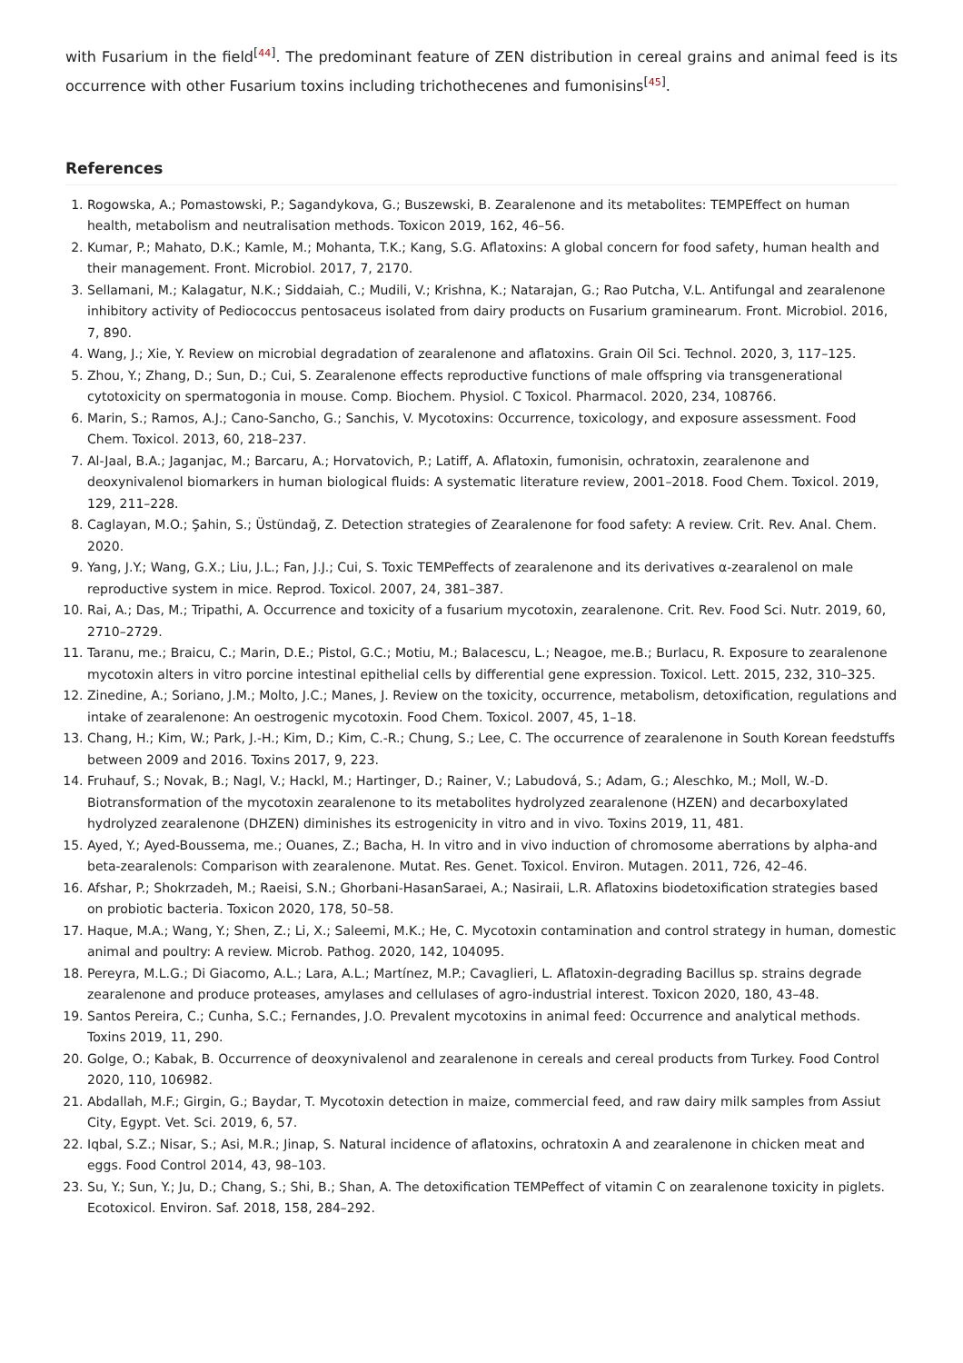with Fusarium in the field<sup>[44]</sup>. The predominant feature of ZEN distribution in cereal grains and animal feed is its occurrence with other Fusarium toxins including trichothecenes and fumonisins<sup>[45]</sup>.
References
1. Rogowska, A.; Pomastowski, P.; Sagandykova, G.; Buszewski, B. Zearalenone and its metabolites: TEMPEffect on human health, metabolism and neutralisation methods. Toxicon 2019, 162, 46–56.
2. Kumar, P.; Mahato, D.K.; Kamle, M.; Mohanta, T.K.; Kang, S.G. Aflatoxins: A global concern for food safety, human health and their management. Front. Microbiol. 2017, 7, 2170.
3. Sellamani, M.; Kalagatur, N.K.; Siddaiah, C.; Mudili, V.; Krishna, K.; Natarajan, G.; Rao Putcha, V.L. Antifungal and zearalenone inhibitory activity of Pediococcus pentosaceus isolated from dairy products on Fusarium graminearum. Front. Microbiol. 2016, 7, 890.
4. Wang, J.; Xie, Y. Review on microbial degradation of zearalenone and aflatoxins. Grain Oil Sci. Technol. 2020, 3, 117–125.
5. Zhou, Y.; Zhang, D.; Sun, D.; Cui, S. Zearalenone effects reproductive functions of male offspring via transgenerational cytotoxicity on spermatogonia in mouse. Comp. Biochem. Physiol. C Toxicol. Pharmacol. 2020, 234, 108766.
6. Marin, S.; Ramos, A.J.; Cano-Sancho, G.; Sanchis, V. Mycotoxins: Occurrence, toxicology, and exposure assessment. Food Chem. Toxicol. 2013, 60, 218–237.
7. Al-Jaal, B.A.; Jaganjac, M.; Barcaru, A.; Horvatovich, P.; Latiff, A. Aflatoxin, fumonisin, ochratoxin, zearalenone and deoxynivalenol biomarkers in human biological fluids: A systematic literature review, 2001–2018. Food Chem. Toxicol. 2019, 129, 211–228.
8. Caglayan, M.O.; Şahin, S.; Üstündağ, Z. Detection strategies of Zearalenone for food safety: A review. Crit. Rev. Anal. Chem. 2020.
9. Yang, J.Y.; Wang, G.X.; Liu, J.L.; Fan, J.J.; Cui, S. Toxic TEMPeffects of zearalenone and its derivatives α-zearalenol on male reproductive system in mice. Reprod. Toxicol. 2007, 24, 381–387.
10. Rai, A.; Das, M.; Tripathi, A. Occurrence and toxicity of a fusarium mycotoxin, zearalenone. Crit. Rev. Food Sci. Nutr. 2019, 60, 2710–2729.
11. Taranu, me.; Braicu, C.; Marin, D.E.; Pistol, G.C.; Motiu, M.; Balacescu, L.; Neagoe, me.B.; Burlacu, R. Exposure to zearalenone mycotoxin alters in vitro porcine intestinal epithelial cells by differential gene expression. Toxicol. Lett. 2015, 232, 310–325.
12. Zinedine, A.; Soriano, J.M.; Molto, J.C.; Manes, J. Review on the toxicity, occurrence, metabolism, detoxification, regulations and intake of zearalenone: An oestrogenic mycotoxin. Food Chem. Toxicol. 2007, 45, 1–18.
13. Chang, H.; Kim, W.; Park, J.-H.; Kim, D.; Kim, C.-R.; Chung, S.; Lee, C. The occurrence of zearalenone in South Korean feedstuffs between 2009 and 2016. Toxins 2017, 9, 223.
14. Fruhauf, S.; Novak, B.; Nagl, V.; Hackl, M.; Hartinger, D.; Rainer, V.; Labudová, S.; Adam, G.; Aleschko, M.; Moll, W.-D. Biotransformation of the mycotoxin zearalenone to its metabolites hydrolyzed zearalenone (HZEN) and decarboxylated hydrolyzed zearalenone (DHZEN) diminishes its estrogenicity in vitro and in vivo. Toxins 2019, 11, 481.
15. Ayed, Y.; Ayed-Boussema, me.; Ouanes, Z.; Bacha, H. In vitro and in vivo induction of chromosome aberrations by alpha-and beta-zearalenols: Comparison with zearalenone. Mutat. Res. Genet. Toxicol. Environ. Mutagen. 2011, 726, 42–46.
16. Afshar, P.; Shokrzadeh, M.; Raeisi, S.N.; Ghorbani-HasanSaraei, A.; Nasiraii, L.R. Aflatoxins biodetoxification strategies based on probiotic bacteria. Toxicon 2020, 178, 50–58.
17. Haque, M.A.; Wang, Y.; Shen, Z.; Li, X.; Saleemi, M.K.; He, C. Mycotoxin contamination and control strategy in human, domestic animal and poultry: A review. Microb. Pathog. 2020, 142, 104095.
18. Pereyra, M.L.G.; Di Giacomo, A.L.; Lara, A.L.; Martínez, M.P.; Cavaglieri, L. Aflatoxin-degrading Bacillus sp. strains degrade zearalenone and produce proteases, amylases and cellulases of agro-industrial interest. Toxicon 2020, 180, 43–48.
19. Santos Pereira, C.; Cunha, S.C.; Fernandes, J.O. Prevalent mycotoxins in animal feed: Occurrence and analytical methods. Toxins 2019, 11, 290.
20. Golge, O.; Kabak, B. Occurrence of deoxynivalenol and zearalenone in cereals and cereal products from Turkey. Food Control 2020, 110, 106982.
21. Abdallah, M.F.; Girgin, G.; Baydar, T. Mycotoxin detection in maize, commercial feed, and raw dairy milk samples from Assiut City, Egypt. Vet. Sci. 2019, 6, 57.
22. Iqbal, S.Z.; Nisar, S.; Asi, M.R.; Jinap, S. Natural incidence of aflatoxins, ochratoxin A and zearalenone in chicken meat and eggs. Food Control 2014, 43, 98–103.
23. Su, Y.; Sun, Y.; Ju, D.; Chang, S.; Shi, B.; Shan, A. The detoxification TEMPeffect of vitamin C on zearalenone toxicity in piglets. Ecotoxicol. Environ. Saf. 2018, 158, 284–292.